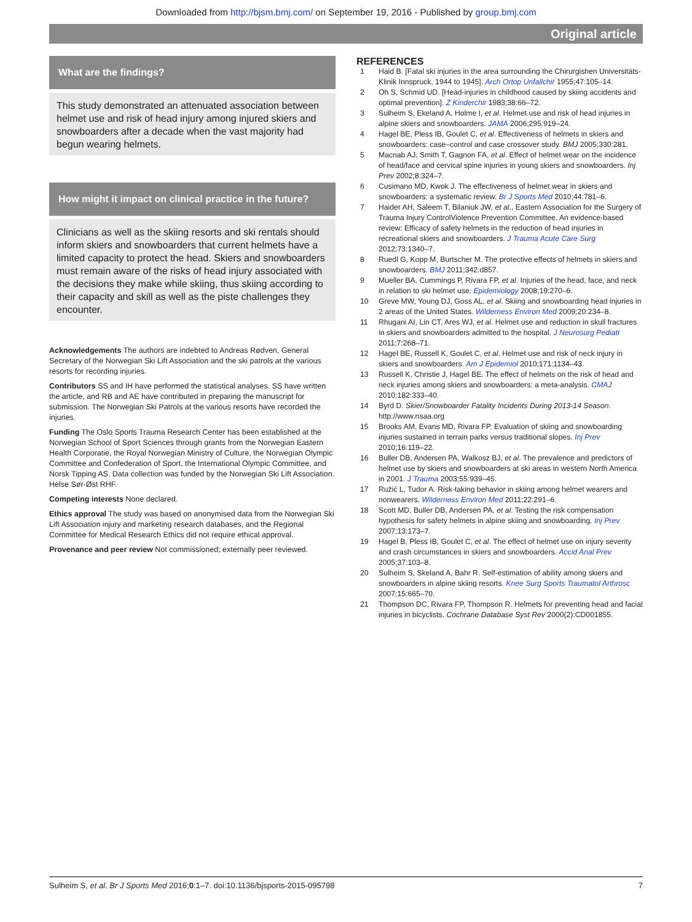Downloaded from http://bjsm.bmj.com/ on September 19, 2016 - Published by group.bmj.com
Original article
What are the findings?
This study demonstrated an attenuated association between helmet use and risk of head injury among injured skiers and snowboarders after a decade when the vast majority had begun wearing helmets.
How might it impact on clinical practice in the future?
Clinicians as well as the skiing resorts and ski rentals should inform skiers and snowboarders that current helmets have a limited capacity to protect the head. Skiers and snowboarders must remain aware of the risks of head injury associated with the decisions they make while skiing, thus skiing according to their capacity and skill as well as the piste challenges they encounter.
Acknowledgements The authors are indebted to Andreas Rødven, General Secretary of the Norwegian Ski Lift Association and the ski patrols at the various resorts for recording injuries.
Contributors SS and IH have performed the statistical analyses. SS have written the article, and RB and AE have contributed in preparing the manuscript for submission. The Norwegian Ski Patrols at the various resorts have recorded the injuries.
Funding The Oslo Sports Trauma Research Center has been established at the Norwegian School of Sport Sciences through grants from the Norwegian Eastern Health Corporatie, the Royal Norwegian Ministry of Culture, the Norwegian Olympic Committee and Confederation of Sport, the International Olympic Committee, and Norsk Tipping AS. Data collection was funded by the Norwegian Ski Lift Association. Helse Sør-Øst RHF.
Competing interests None declared.
Ethics approval The study was based on anonymised data from the Norwegian Ski Lift Association injury and marketing research databases, and the Regional Committee for Medical Research Ethics did not require ethical approval.
Provenance and peer review Not commissioned; externally peer reviewed.
REFERENCES
1 Haid B. [Fatal ski injuries in the area surrounding the Chirurgishen Universitäts-Klinik Innspruck, 1944 to 1945]. Arch Ortop Unfallchir 1955;47:105–14.
2 Oh S, Schmid UD. [Head-injuries in childhood caused by skiing accidents and optimal prevention]. Z Kinderchir 1983;38:66–72.
3 Sulheim S, Ekeland A, Holme I, et al. Helmet use and risk of head injuries in alpine skiers and snowboarders. JAMA 2006;295:919–24.
4 Hagel BE, Pless IB, Goulet C, et al. Effectiveness of helmets in skiers and snowboarders: case–control and case crossover study. BMJ 2005;330:281.
5 Macnab AJ, Smith T, Gagnon FA, et al. Effect of helmet wear on the incidence of head/face and cervical spine injuries in young skiers and snowboarders. Inj Prev 2002;8:324–7.
6 Cusimano MD, Kwok J. The effectiveness of helmet wear in skiers and snowboarders: a systematic review. Br J Sports Med 2010;44:781–6.
7 Haider AH, Saleem T, Bilaniuk JW, et al., Eastern Association for the Surgery of Trauma Injury ControlViolence Prevention Committee. An evidence-based review: Efficacy of safety helmets in the reduction of head injuries in recreational skiers and snowboarders. J Trauma Acute Care Surg 2012;73:1340–7.
8 Ruedl G, Kopp M, Burtscher M. The protective effects of helmets in skiers and snowboarders. BMJ 2011;342:d857.
9 Mueller BA, Cummings P, Rivara FP, et al. Injuries of the head, face, and neck in relation to ski helmet use. Epidemiology 2008;19:270–6.
10 Greve MW, Young DJ, Goss AL, et al. Skiing and snowboarding head injuries in 2 areas of the United States. Wilderness Environ Med 2009;20:234–8.
11 Rhugani AI, Lin CT, Ares WJ, et al. Helmet use and reduction in skull fractures in skiers and snowboarders admitted to the hospital. J Neurosurg Pediatr 2011;7:268–71.
12 Hagel BE, Russell K, Goulet C, et al. Helmet use and risk of neck injury in skiers and snowboarders. Am J Epidemiol 2010;171:1134–43.
13 Russell K, Christie J, Hagel BE. The effect of helmets on the risk of head and neck injuries among skiers and snowboarders: a meta-analysis. CMAJ 2010;182:333–40.
14 Byrd D. Skier/Snowboarder Fatality Incidents During 2013-14 Season. http://www.nsaa.org
15 Brooks AM, Evans MD, Rivara FP. Evaluation of skiing and snowboarding injuries sustained in terrain parks versus traditional slopes. Inj Prev 2010;16:119–22.
16 Buller DB, Andersen PA, Walkosz BJ, et al. The prevalence and predictors of helmet use by skiers and snowboarders at ski areas in western North America in 2001. J Trauma 2003;55:939–45.
17 Ružić L, Tudor A. Risk-taking behavior in skiing among helmet wearers and nonwearers. Wilderness Environ Med 2011;22:291–6.
18 Scott MD, Buller DB, Andersen PA, et al. Testing the risk compensation hypothesis for safety helmets in alpine skiing and snowboarding. Inj Prev 2007;13:173–7.
19 Hagel B, Pless IB, Goulet C, et al. The effect of helmet use on injury severity and crash circumstances in skiers and snowboarders. Accid Anal Prev 2005;37:103–8.
20 Sulheim S, Skeland A, Bahr R. Self-estimation of ability among skiers and snowboarders in alpine skiing resorts. Knee Surg Sports Traumatol Arthrosc 2007;15:665–70.
21 Thompson DC, Rivara FP, Thompson R. Helmets for preventing head and facial injuries in bicyclists. Cochrane Database Syst Rev 2000(2):CD001855.
Sulheim S, et al. Br J Sports Med 2016;0:1–7. doi:10.1136/bjsports-2015-095798 7